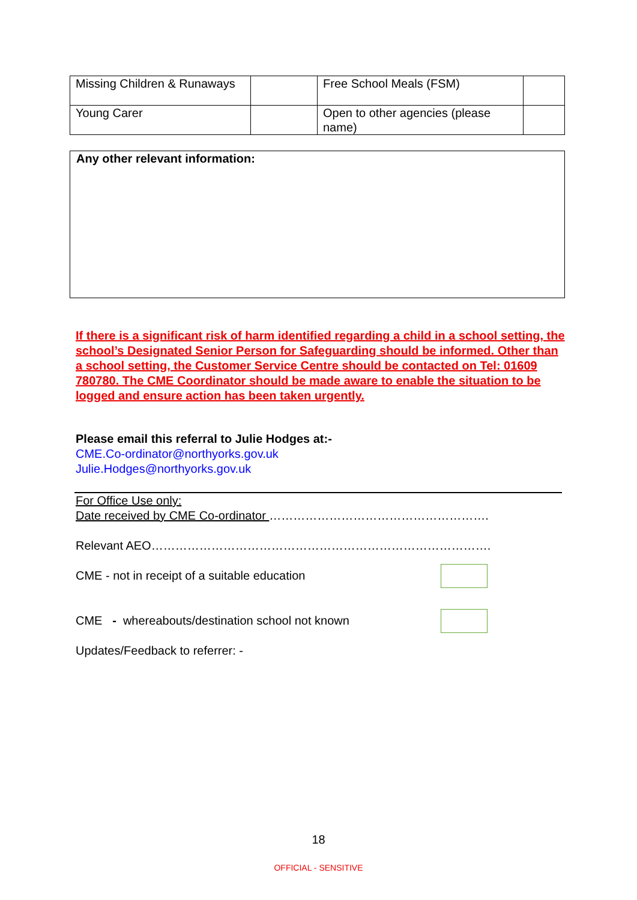| Missing Children & Runaways | | Free School Meals (FSM) | |
| Young Carer | | Open to other agencies (please name) | |
Any other relevant information:
If there is a significant risk of harm identified regarding a child in a school setting, the school’s Designated Senior Person for Safeguarding should be informed. Other than a school setting, the Customer Service Centre should be contacted on Tel: 01609 780780. The CME Coordinator should be made aware to enable the situation to be logged and ensure action has been taken urgently.
Please email this referral to Julie Hodges at:-
CME.Co-ordinator@northyorks.gov.uk
Julie.Hodges@northyorks.gov.uk
For Office Use only:
Date received by CME Co-ordinator ……………………………………………….
Relevant AEO………………………………………………………………………….
CME - not in receipt of a suitable education
CME - whereabouts/destination school not known
Updates/Feedback to referrer: -
18
OFFICIAL - SENSITIVE